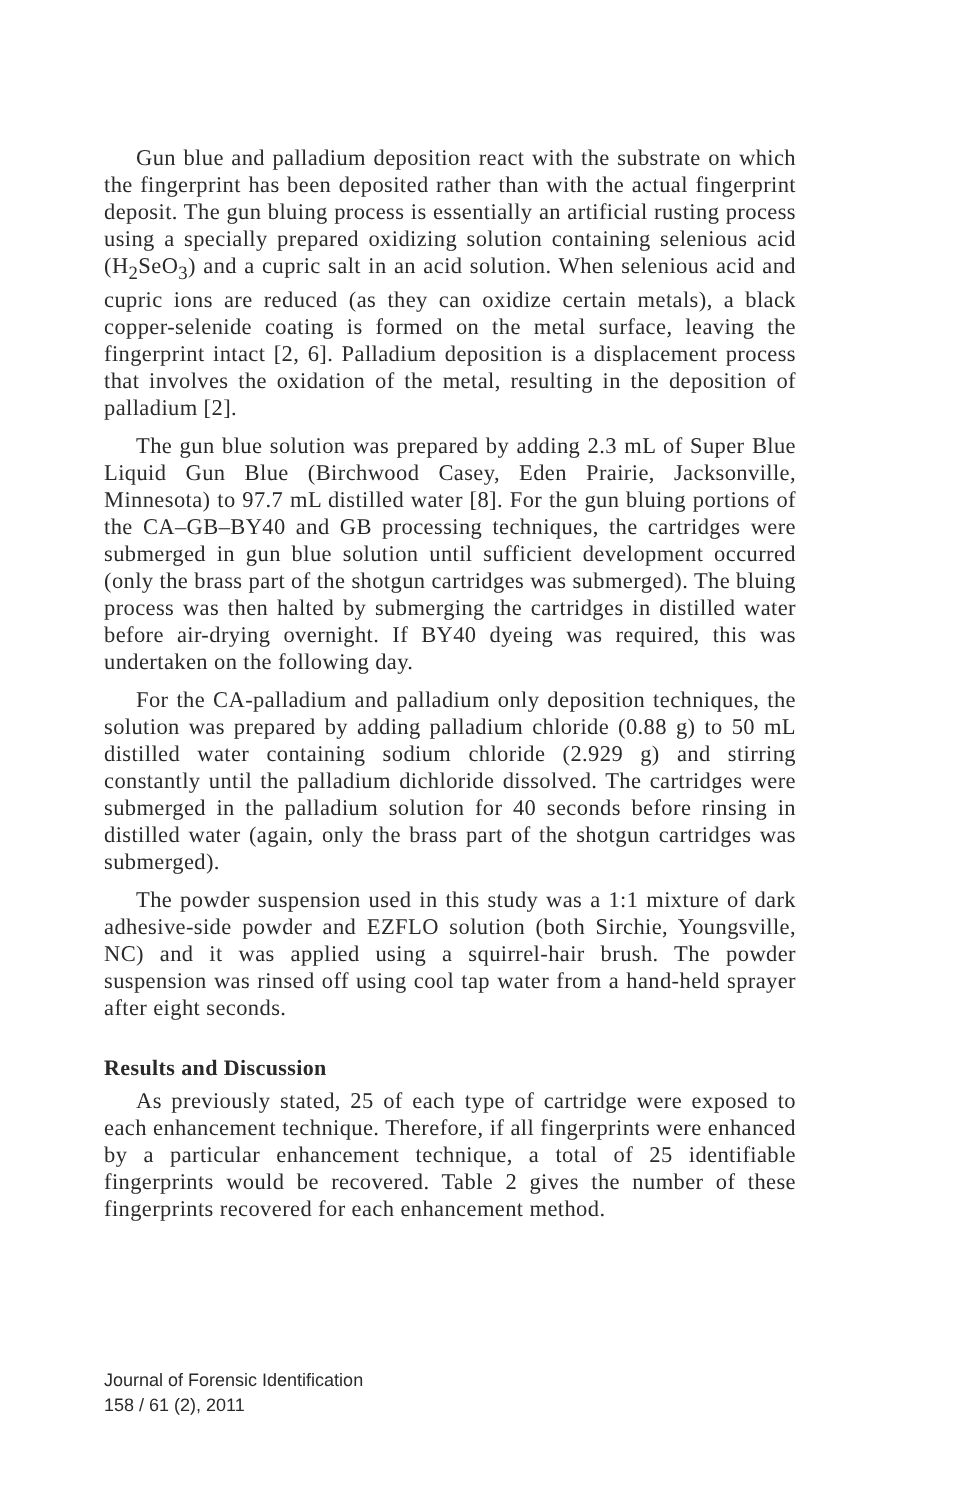Gun blue and palladium deposition react with the substrate on which the fingerprint has been deposited rather than with the actual fingerprint deposit. The gun bluing process is essentially an artificial rusting process using a specially prepared oxidizing solution containing selenious acid (H<sub>2</sub>SeO<sub>3</sub>) and a cupric salt in an acid solution. When selenious acid and cupric ions are reduced (as they can oxidize certain metals), a black copper-selenide coating is formed on the metal surface, leaving the fingerprint intact [2, 6]. Palladium deposition is a displacement process that involves the oxidation of the metal, resulting in the deposition of palladium [2].
The gun blue solution was prepared by adding 2.3 mL of Super Blue Liquid Gun Blue (Birchwood Casey, Eden Prairie, Jacksonville, Minnesota) to 97.7 mL distilled water [8]. For the gun bluing portions of the CA–GB–BY40 and GB processing techniques, the cartridges were submerged in gun blue solution until sufficient development occurred (only the brass part of the shotgun cartridges was submerged). The bluing process was then halted by submerging the cartridges in distilled water before air-drying overnight. If BY40 dyeing was required, this was undertaken on the following day.
For the CA-palladium and palladium only deposition techniques, the solution was prepared by adding palladium chloride (0.88 g) to 50 mL distilled water containing sodium chloride (2.929 g) and stirring constantly until the palladium dichloride dissolved. The cartridges were submerged in the palladium solution for 40 seconds before rinsing in distilled water (again, only the brass part of the shotgun cartridges was submerged).
The powder suspension used in this study was a 1:1 mixture of dark adhesive-side powder and EZFLO solution (both Sirchie, Youngsville, NC) and it was applied using a squirrel-hair brush. The powder suspension was rinsed off using cool tap water from a hand-held sprayer after eight seconds.
Results and Discussion
As previously stated, 25 of each type of cartridge were exposed to each enhancement technique. Therefore, if all fingerprints were enhanced by a particular enhancement technique, a total of 25 identifiable fingerprints would be recovered. Table 2 gives the number of these fingerprints recovered for each enhancement method.
Journal of Forensic Identification
158 / 61 (2), 2011